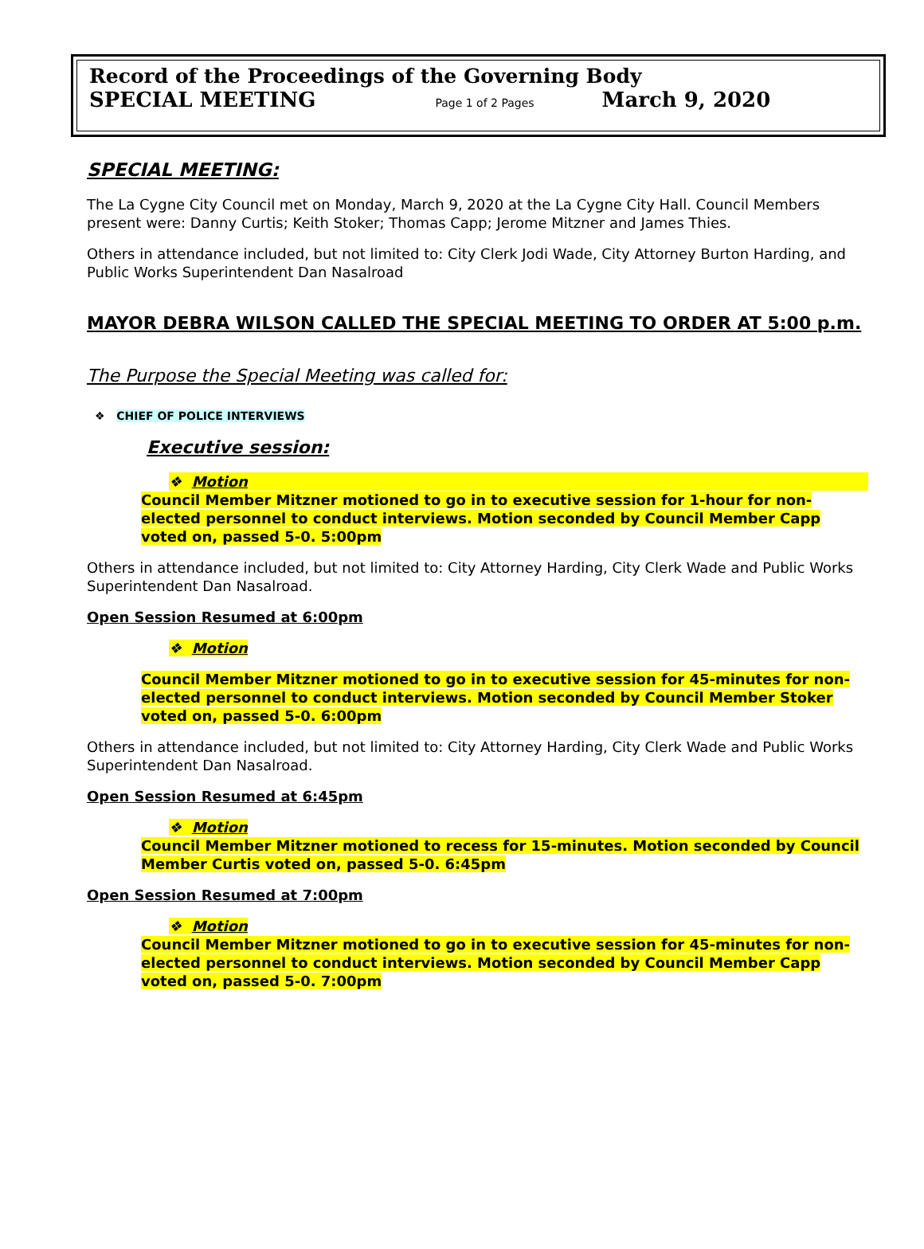Record of the Proceedings of the Governing Body
SPECIAL MEETING Page 1 of 2 Pages March 9, 2020
SPECIAL MEETING:
The La Cygne City Council met on Monday, March 9, 2020 at the La Cygne City Hall. Council Members present were: Danny Curtis; Keith Stoker; Thomas Capp; Jerome Mitzner and James Thies.
Others in attendance included, but not limited to: City Clerk Jodi Wade, City Attorney Burton Harding, and Public Works Superintendent Dan Nasalroad
MAYOR DEBRA WILSON CALLED THE SPECIAL MEETING TO ORDER AT 5:00 p.m.
The Purpose the Special Meeting was called for:
❖ CHIEF OF POLICE INTERVIEWS
Executive session:
❖ Motion
Council Member Mitzner motioned to go in to executive session for 1-hour for non-elected personnel to conduct interviews. Motion seconded by Council Member Capp voted on, passed 5-0. 5:00pm
Others in attendance included, but not limited to: City Attorney Harding, City Clerk Wade and Public Works Superintendent Dan Nasalroad.
Open Session Resumed at 6:00pm
❖ Motion
Council Member Mitzner motioned to go in to executive session for 45-minutes for non-elected personnel to conduct interviews. Motion seconded by Council Member Stoker voted on, passed 5-0. 6:00pm
Others in attendance included, but not limited to: City Attorney Harding, City Clerk Wade and Public Works Superintendent Dan Nasalroad.
Open Session Resumed at 6:45pm
❖ Motion
Council Member Mitzner motioned to recess for 15-minutes. Motion seconded by Council Member Curtis voted on, passed 5-0. 6:45pm
Open Session Resumed at 7:00pm
❖ Motion
Council Member Mitzner motioned to go in to executive session for 45-minutes for non-elected personnel to conduct interviews. Motion seconded by Council Member Capp voted on, passed 5-0. 7:00pm